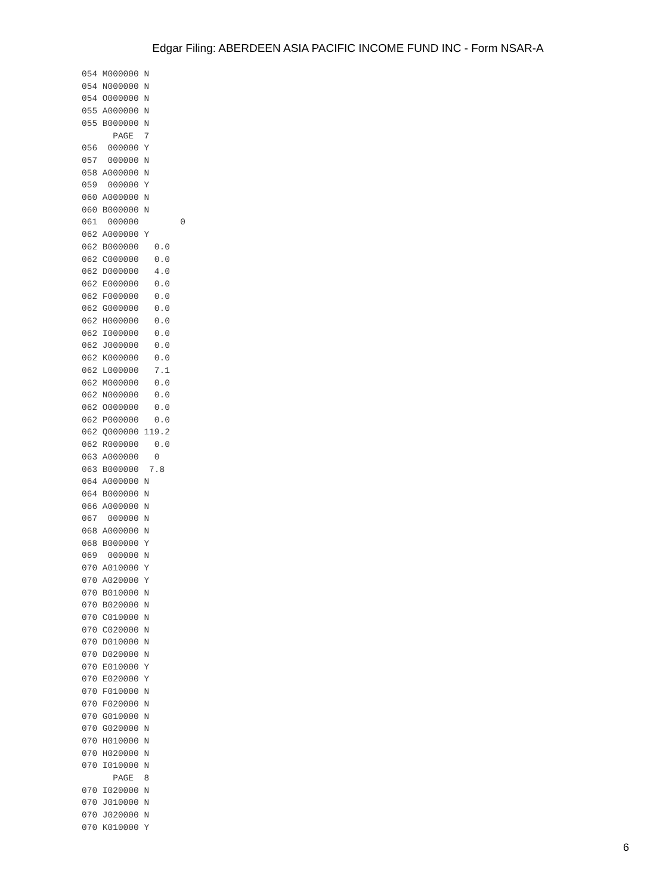Edgar Filing: ABERDEEN ASIA PACIFIC INCOME FUND INC - Form NSAR-A
054 M000000 N
054 N000000 N
054 O000000 N
055 A000000 N
055 B000000 N
      PAGE  7
056  000000 Y
057  000000 N
058 A000000 N
059  000000 Y
060 A000000 N
060 B000000 N
061  000000        0
062 A000000 Y
062 B000000   0.0
062 C000000   0.0
062 D000000   4.0
062 E000000   0.0
062 F000000   0.0
062 G000000   0.0
062 H000000   0.0
062 I000000   0.0
062 J000000   0.0
062 K000000   0.0
062 L000000   7.1
062 M000000   0.0
062 N000000   0.0
062 O000000   0.0
062 P000000   0.0
062 Q000000 119.2
062 R000000   0.0
063 A000000   0
063 B000000  7.8
064 A000000 N
064 B000000 N
066 A000000 N
067  000000 N
068 A000000 N
068 B000000 Y
069  000000 N
070 A010000 Y
070 A020000 Y
070 B010000 N
070 B020000 N
070 C010000 N
070 C020000 N
070 D010000 N
070 D020000 N
070 E010000 Y
070 E020000 Y
070 F010000 N
070 F020000 N
070 G010000 N
070 G020000 N
070 H010000 N
070 H020000 N
070 I010000 N
      PAGE  8
070 I020000 N
070 J010000 N
070 J020000 N
070 K010000 Y
6